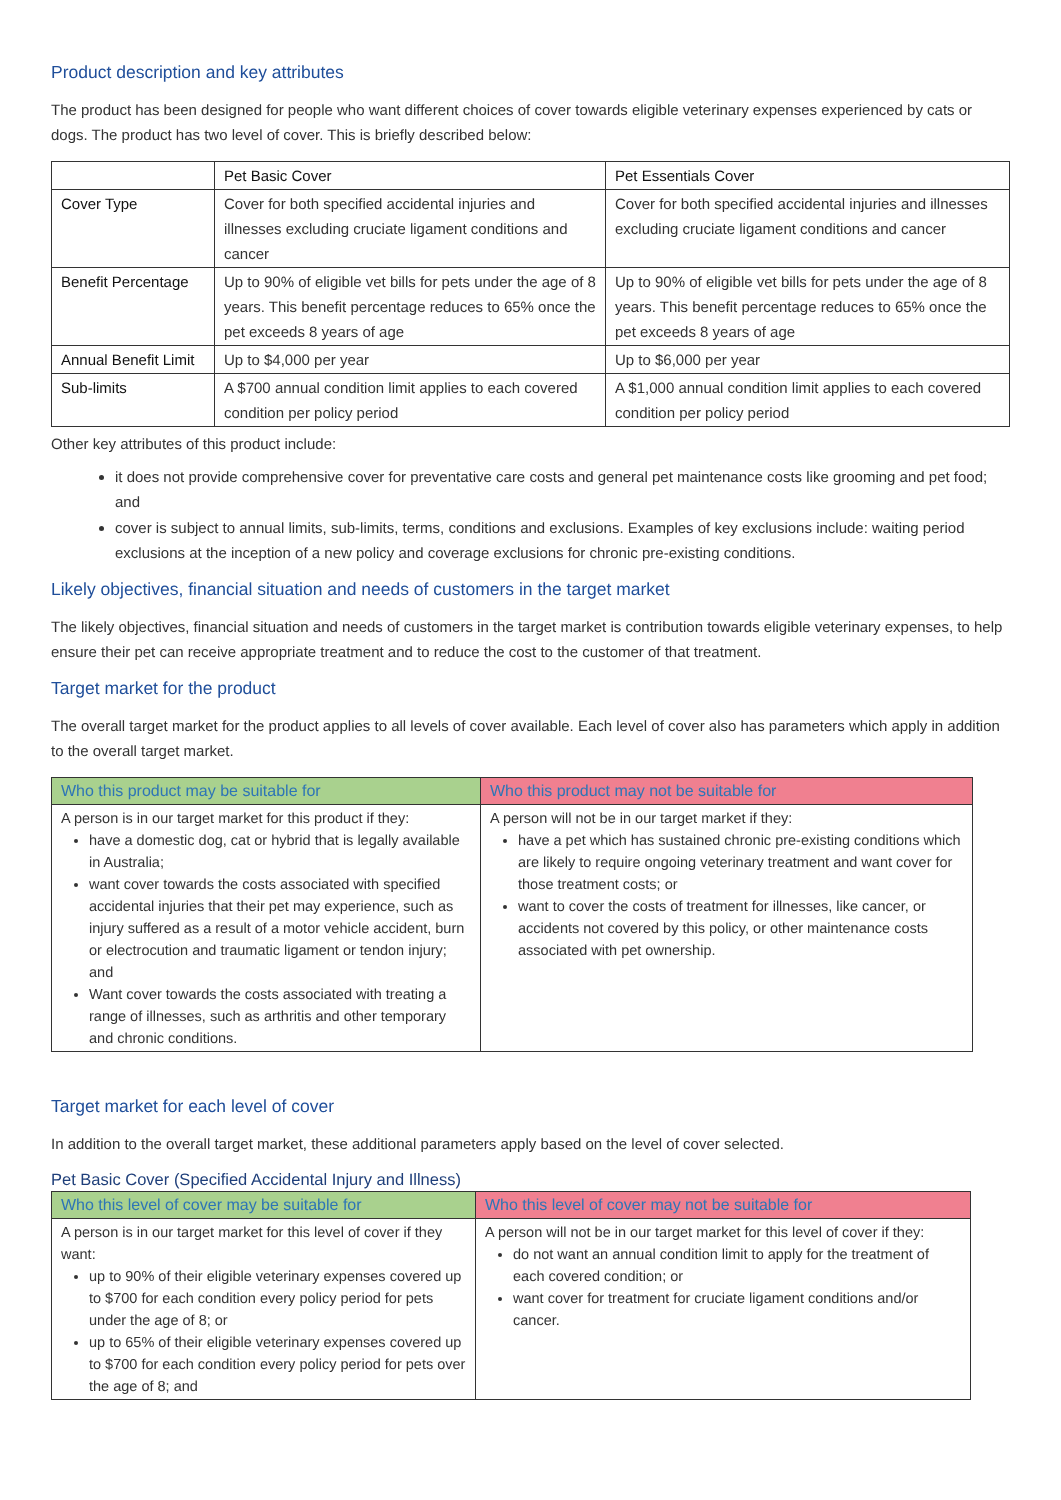Product description and key attributes
The product has been designed for people who want different choices of cover towards eligible veterinary expenses experienced by cats or dogs. The product has two level of cover. This is briefly described below:
| | Pet Basic Cover | Pet Essentials Cover |
| --- | --- | --- |
| Cover Type | Cover for both specified accidental injuries and illnesses excluding cruciate ligament conditions and cancer | Cover for both specified accidental injuries and illnesses excluding cruciate ligament conditions and cancer |
| Benefit Percentage | Up to 90% of eligible vet bills for pets under the age of 8 years. This benefit percentage reduces to 65% once the pet exceeds 8 years of age | Up to 90% of eligible vet bills for pets under the age of 8 years. This benefit percentage reduces to 65% once the pet exceeds 8 years of age |
| Annual Benefit Limit | Up to $4,000 per year | Up to $6,000 per year |
| Sub-limits | A $700 annual condition limit applies to each covered condition per policy period | A $1,000 annual condition limit applies to each covered condition per policy period |
Other key attributes of this product include:
it does not provide comprehensive cover for preventative care costs and general pet maintenance costs like grooming and pet food; and
cover is subject to annual limits, sub-limits, terms, conditions and exclusions. Examples of key exclusions include: waiting period exclusions at the inception of a new policy and coverage exclusions for chronic pre-existing conditions.
Likely objectives, financial situation and needs of customers in the target market
The likely objectives, financial situation and needs of customers in the target market is contribution towards eligible veterinary expenses, to help ensure their pet can receive appropriate treatment and to reduce the cost to the customer of that treatment.
Target market for the product
The overall target market for the product applies to all levels of cover available. Each level of cover also has parameters which apply in addition to the overall target market.
| Who this product may be suitable for | Who this product may not be suitable for |
| A person is in our target market for this product if they: have a domestic dog, cat or hybrid that is legally available in Australia; want cover towards the costs associated with specified accidental injuries that their pet may experience, such as injury suffered as a result of a motor vehicle accident, burn or electrocution and traumatic ligament or tendon injury; and Want cover towards the costs associated with treating a range of illnesses, such as arthritis and other temporary and chronic conditions. | A person will not be in our target market if they: have a pet which has sustained chronic pre-existing conditions which are likely to require ongoing veterinary treatment and want cover for those treatment costs; or want to cover the costs of treatment for illnesses, like cancer, or accidents not covered by this policy, or other maintenance costs associated with pet ownership. |
Target market for each level of cover
In addition to the overall target market, these additional parameters apply based on the level of cover selected.
Pet Basic Cover (Specified Accidental Injury and Illness)
| Who this level of cover may be suitable for | Who this level of cover may not be suitable for |
| A person is in our target market for this level of cover if they want: up to 90% of their eligible veterinary expenses covered up to $700 for each condition every policy period for pets under the age of 8; or up to 65% of their eligible veterinary expenses covered up to $700 for each condition every policy period for pets over the age of 8; and | A person will not be in our target market for this level of cover if they: do not want an annual condition limit to apply for the treatment of each covered condition; or want cover for treatment for cruciate ligament conditions and/or cancer. |